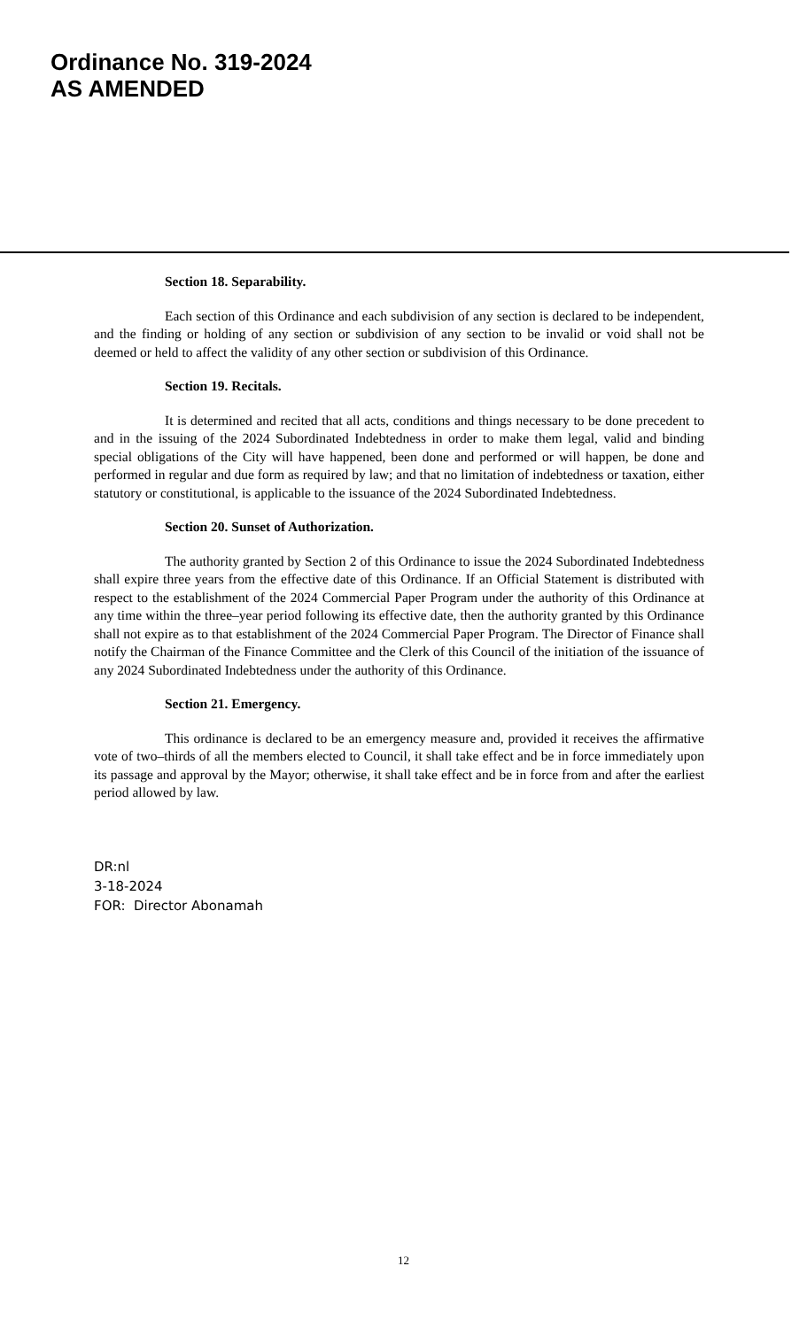Ordinance No. 319-2024
AS AMENDED
Section 18. Separability.
Each section of this Ordinance and each subdivision of any section is declared to be independent, and the finding or holding of any section or subdivision of any section to be invalid or void shall not be deemed or held to affect the validity of any other section or subdivision of this Ordinance.
Section 19. Recitals.
It is determined and recited that all acts, conditions and things necessary to be done precedent to and in the issuing of the 2024 Subordinated Indebtedness in order to make them legal, valid and binding special obligations of the City will have happened, been done and performed or will happen, be done and performed in regular and due form as required by law; and that no limitation of indebtedness or taxation, either statutory or constitutional, is applicable to the issuance of the 2024 Subordinated Indebtedness.
Section 20. Sunset of Authorization.
The authority granted by Section 2 of this Ordinance to issue the 2024 Subordinated Indebtedness shall expire three years from the effective date of this Ordinance. If an Official Statement is distributed with respect to the establishment of the 2024 Commercial Paper Program under the authority of this Ordinance at any time within the three–year period following its effective date, then the authority granted by this Ordinance shall not expire as to that establishment of the 2024 Commercial Paper Program. The Director of Finance shall notify the Chairman of the Finance Committee and the Clerk of this Council of the initiation of the issuance of any 2024 Subordinated Indebtedness under the authority of this Ordinance.
Section 21. Emergency.
This ordinance is declared to be an emergency measure and, provided it receives the affirmative vote of two–thirds of all the members elected to Council, it shall take effect and be in force immediately upon its passage and approval by the Mayor; otherwise, it shall take effect and be in force from and after the earliest period allowed by law.
DR:nl
3-18-2024
FOR: Director Abonamah
12